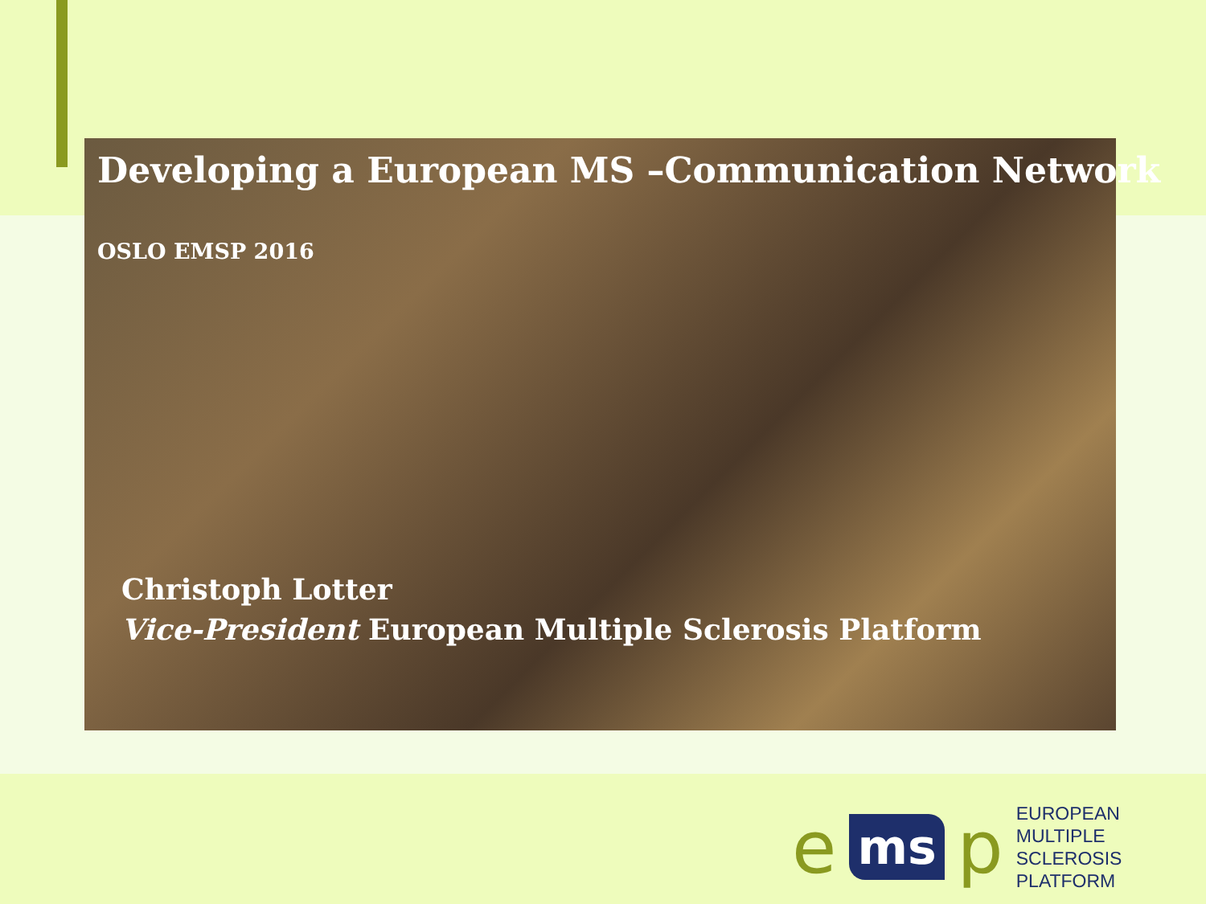Developing a European MS –Communication Network
OSLO EMSP 2016
Christoph Lotter
Vice-President European Multiple Sclerosis Platform
ems p
EUROPEAN
MULTIPLE SCLEROSIS
PLATFORM